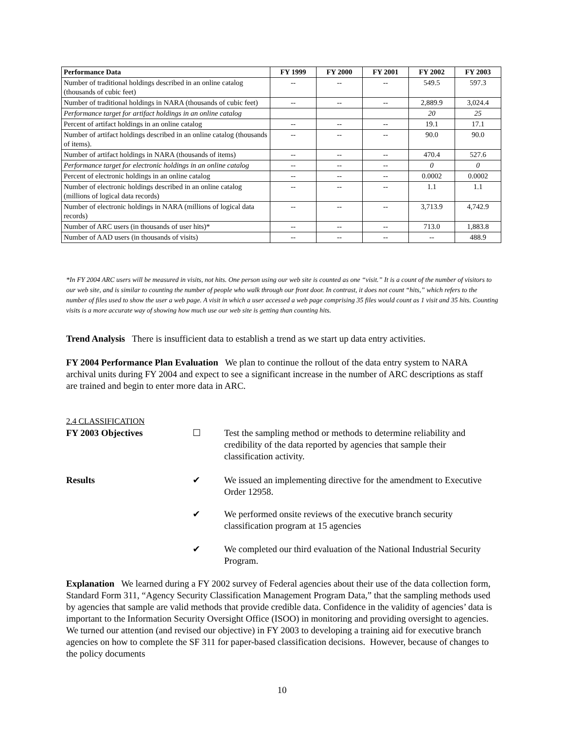| Performance Data | FY 1999 | FY 2000 | FY 2001 | FY 2002 | FY 2003 |
| --- | --- | --- | --- | --- | --- |
| Number of traditional holdings described in an online catalog (thousands of cubic feet) | -- | -- | -- | 549.5 | 597.3 |
| Number of traditional holdings in NARA (thousands of cubic feet) | -- | -- | -- | 2,889.9 | 3,024.4 |
| Performance target for artifact holdings in an online catalog | | | | 20 | 25 |
| Percent of artifact holdings in an online catalog | -- | -- | -- | 19.1 | 17.1 |
| Number of artifact holdings described in an online catalog (thousands of items). | -- | -- | -- | 90.0 | 90.0 |
| Number of artifact holdings in NARA (thousands of items) | -- | -- | -- | 470.4 | 527.6 |
| Performance target for electronic holdings in an online catalog | -- | -- | -- | 0 | 0 |
| Percent of electronic holdings in an online catalog | -- | -- | -- | 0.0002 | 0.0002 |
| Number of electronic holdings described in an online catalog (millions of logical data records) | -- | -- | -- | 1.1 | 1.1 |
| Number of electronic holdings in NARA (millions of logical data records) | -- | -- | -- | 3,713.9 | 4,742.9 |
| Number of ARC users (in thousands of user hits)* | -- | -- | -- | 713.0 | 1,883.8 |
| Number of AAD users (in thousands of visits) | -- | -- | -- | -- | 488.9 |
*In FY 2004 ARC users will be measured in visits, not hits. One person using our web site is counted as one “visit.” It is a count of the number of visitors to our web site, and is similar to counting the number of people who walk through our front door. In contrast, it does not count “hits,” which refers to the number of files used to show the user a web page. A visit in which a user accessed a web page comprising 35 files would count as 1 visit and 35 hits. Counting visits is a more accurate way of showing how much use our web site is getting than counting hits.
Trend Analysis There is insufficient data to establish a trend as we start up data entry activities.
FY 2004 Performance Plan Evaluation We plan to continue the rollout of the data entry system to NARA archival units during FY 2004 and expect to see a significant increase in the number of ARC descriptions as staff are trained and begin to enter more data in ARC.
2.4 CLASSIFICATION
FY 2003 Objectives ☐ Test the sampling method or methods to determine reliability and credibility of the data reported by agencies that sample their classification activity.
Results ✔ We issued an implementing directive for the amendment to Executive Order 12958.
✔ We performed onsite reviews of the executive branch security classification program at 15 agencies
✔ We completed our third evaluation of the National Industrial Security Program.
Explanation We learned during a FY 2002 survey of Federal agencies about their use of the data collection form, Standard Form 311, “Agency Security Classification Management Program Data,” that the sampling methods used by agencies that sample are valid methods that provide credible data. Confidence in the validity of agencies’ data is important to the Information Security Oversight Office (ISOO) in monitoring and providing oversight to agencies. We turned our attention (and revised our objective) in FY 2003 to developing a training aid for executive branch agencies on how to complete the SF 311 for paper-based classification decisions. However, because of changes to the policy documents
10